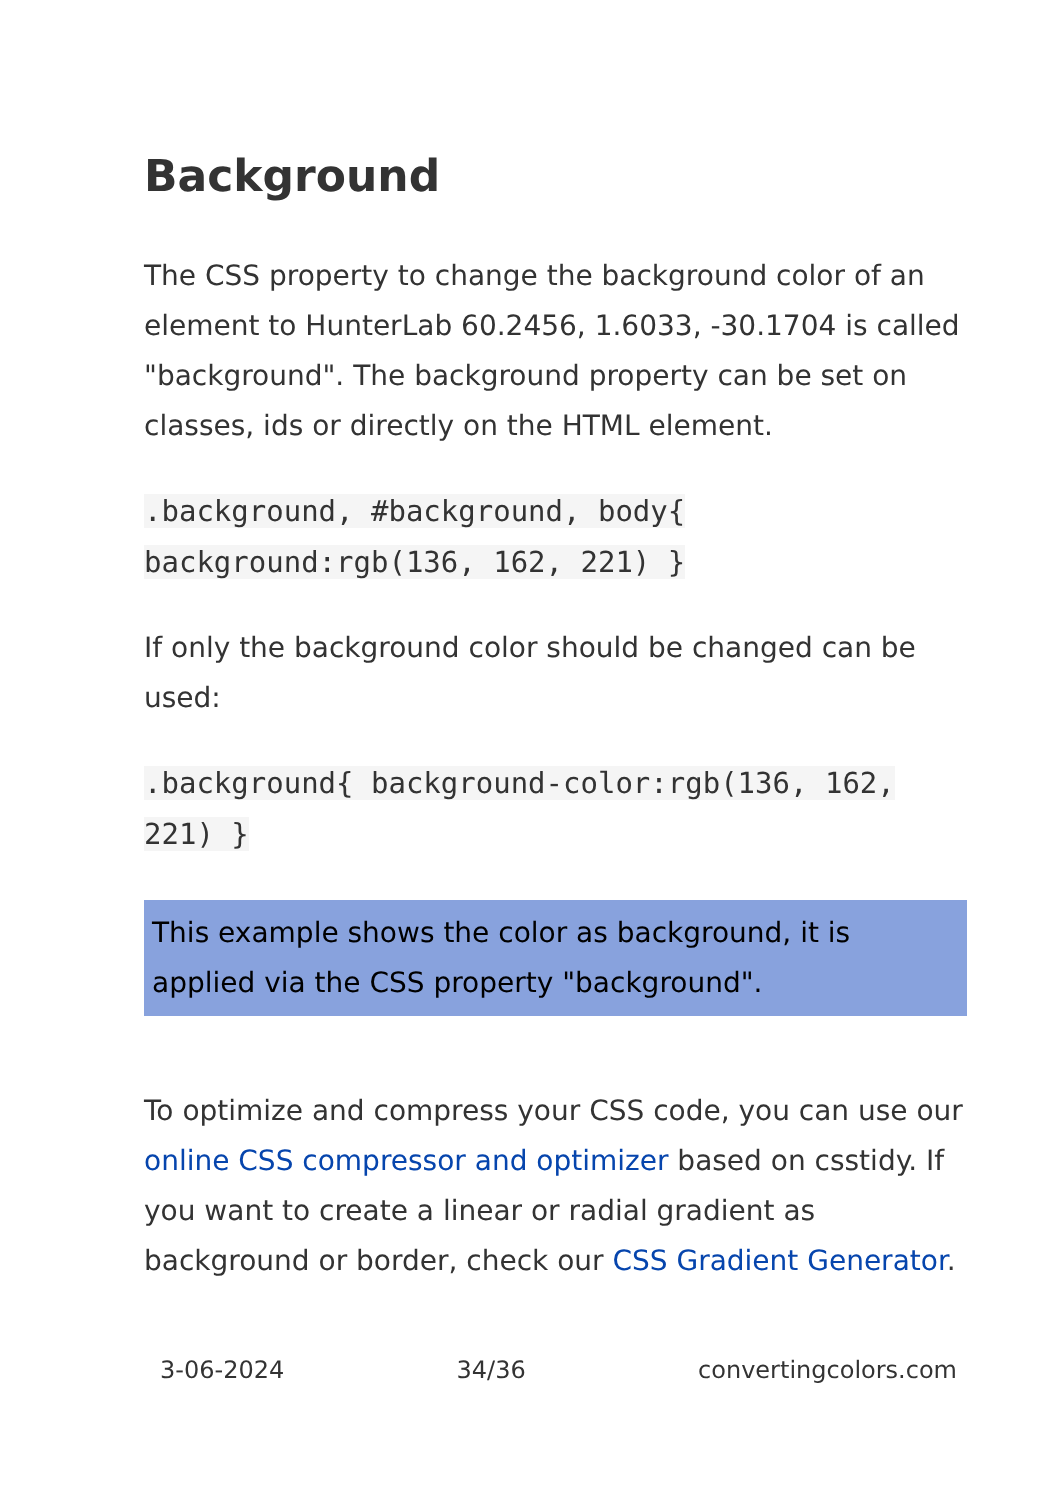Background
The CSS property to change the background color of an element to HunterLab 60.2456, 1.6033, -30.1704 is called "background". The background property can be set on classes, ids or directly on the HTML element.
.background, #background, body{ background:rgb(136, 162, 221) }
If only the background color should be changed can be used:
.background{ background-color:rgb(136, 162, 221) }
This example shows the color as background, it is applied via the CSS property "background".
To optimize and compress your CSS code, you can use our online CSS compressor and optimizer based on csstidy. If you want to create a linear or radial gradient as background or border, check our CSS Gradient Generator.
3-06-2024 34/36 convertingcolors.com